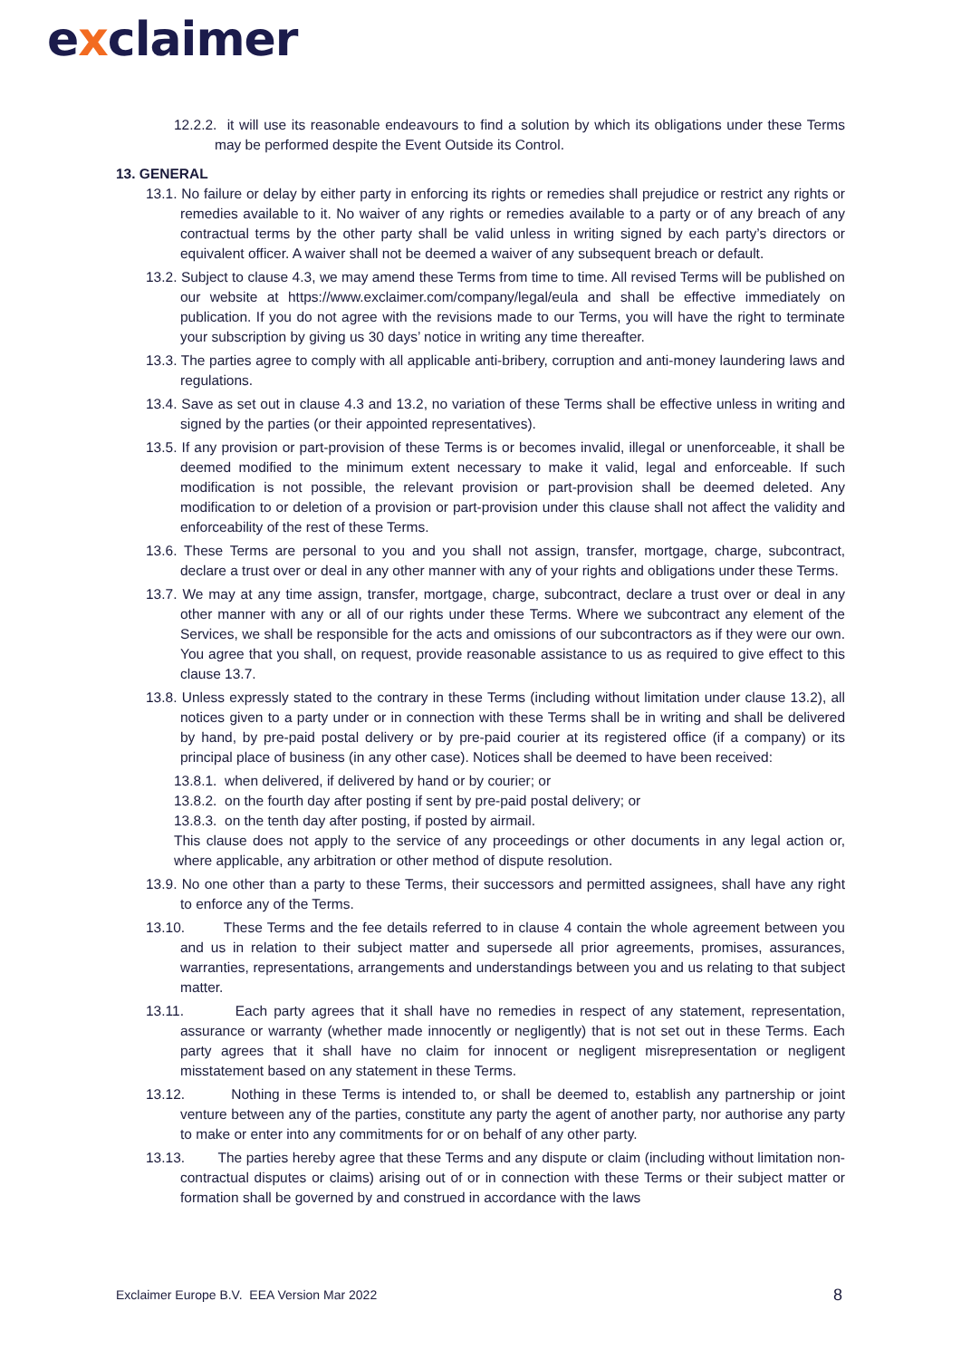exclaimer
12.2.2. it will use its reasonable endeavours to find a solution by which its obligations under these Terms may be performed despite the Event Outside its Control.
13. GENERAL
13.1. No failure or delay by either party in enforcing its rights or remedies shall prejudice or restrict any rights or remedies available to it. No waiver of any rights or remedies available to a party or of any breach of any contractual terms by the other party shall be valid unless in writing signed by each party’s directors or equivalent officer. A waiver shall not be deemed a waiver of any subsequent breach or default.
13.2. Subject to clause 4.3, we may amend these Terms from time to time. All revised Terms will be published on our website at https://www.exclaimer.com/company/legal/eula and shall be effective immediately on publication. If you do not agree with the revisions made to our Terms, you will have the right to terminate your subscription by giving us 30 days’ notice in writing any time thereafter.
13.3. The parties agree to comply with all applicable anti-bribery, corruption and anti-money laundering laws and regulations.
13.4. Save as set out in clause 4.3 and 13.2, no variation of these Terms shall be effective unless in writing and signed by the parties (or their appointed representatives).
13.5. If any provision or part-provision of these Terms is or becomes invalid, illegal or unenforceable, it shall be deemed modified to the minimum extent necessary to make it valid, legal and enforceable. If such modification is not possible, the relevant provision or part-provision shall be deemed deleted. Any modification to or deletion of a provision or part-provision under this clause shall not affect the validity and enforceability of the rest of these Terms.
13.6. These Terms are personal to you and you shall not assign, transfer, mortgage, charge, subcontract, declare a trust over or deal in any other manner with any of your rights and obligations under these Terms.
13.7. We may at any time assign, transfer, mortgage, charge, subcontract, declare a trust over or deal in any other manner with any or all of our rights under these Terms. Where we subcontract any element of the Services, we shall be responsible for the acts and omissions of our subcontractors as if they were our own. You agree that you shall, on request, provide reasonable assistance to us as required to give effect to this clause 13.7.
13.8. Unless expressly stated to the contrary in these Terms (including without limitation under clause 13.2), all notices given to a party under or in connection with these Terms shall be in writing and shall be delivered by hand, by pre-paid postal delivery or by pre-paid courier at its registered office (if a company) or its principal place of business (in any other case). Notices shall be deemed to have been received:
13.8.1. when delivered, if delivered by hand or by courier; or
13.8.2. on the fourth day after posting if sent by pre-paid postal delivery; or
13.8.3. on the tenth day after posting, if posted by airmail.
This clause does not apply to the service of any proceedings or other documents in any legal action or, where applicable, any arbitration or other method of dispute resolution.
13.9. No one other than a party to these Terms, their successors and permitted assignees, shall have any right to enforce any of the Terms.
13.10. These Terms and the fee details referred to in clause 4 contain the whole agreement between you and us in relation to their subject matter and supersede all prior agreements, promises, assurances, warranties, representations, arrangements and understandings between you and us relating to that subject matter.
13.11. Each party agrees that it shall have no remedies in respect of any statement, representation, assurance or warranty (whether made innocently or negligently) that is not set out in these Terms. Each party agrees that it shall have no claim for innocent or negligent misrepresentation or negligent misstatement based on any statement in these Terms.
13.12. Nothing in these Terms is intended to, or shall be deemed to, establish any partnership or joint venture between any of the parties, constitute any party the agent of another party, nor authorise any party to make or enter into any commitments for or on behalf of any other party.
13.13. The parties hereby agree that these Terms and any dispute or claim (including without limitation non-contractual disputes or claims) arising out of or in connection with these Terms or their subject matter or formation shall be governed by and construed in accordance with the laws
Exclaimer Europe B.V. EEA Version Mar 2022
8